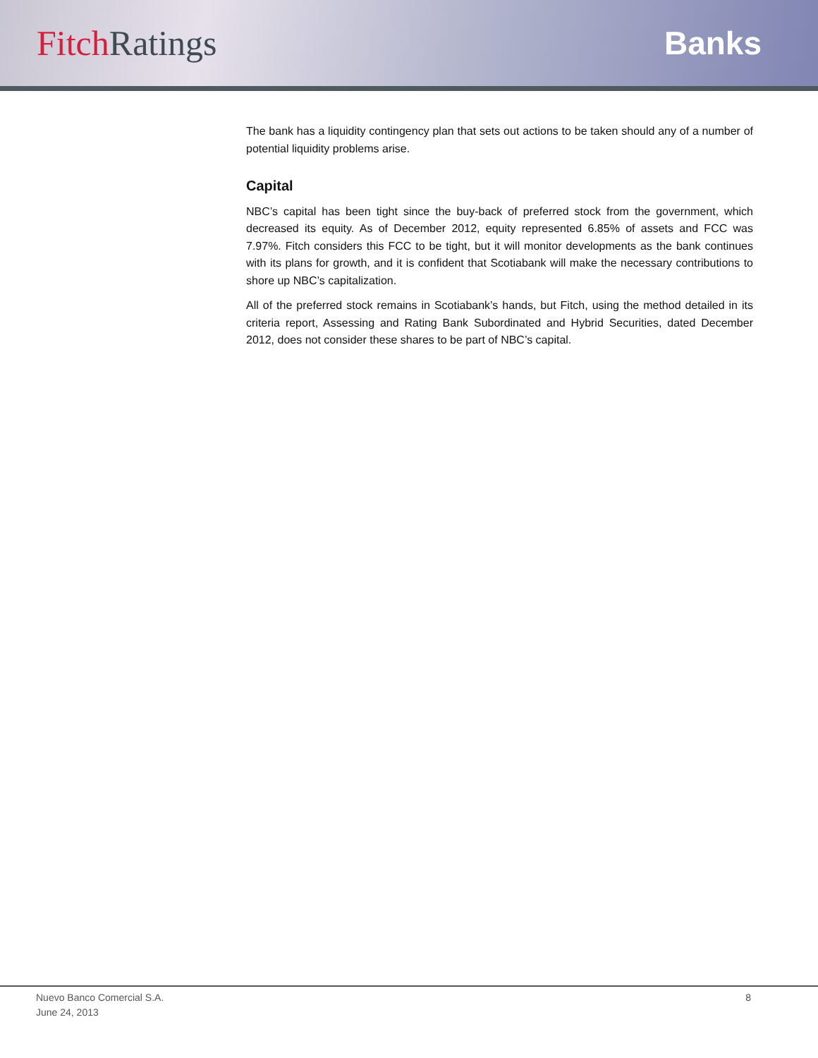Fitch Ratings Banks
The bank has a liquidity contingency plan that sets out actions to be taken should any of a number of potential liquidity problems arise.
Capital
NBC’s capital has been tight since the buy-back of preferred stock from the government, which decreased its equity. As of December 2012, equity represented 6.85% of assets and FCC was 7.97%. Fitch considers this FCC to be tight, but it will monitor developments as the bank continues with its plans for growth, and it is confident that Scotiabank will make the necessary contributions to shore up NBC’s capitalization.
All of the preferred stock remains in Scotiabank’s hands, but Fitch, using the method detailed in its criteria report, Assessing and Rating Bank Subordinated and Hybrid Securities, dated December 2012, does not consider these shares to be part of NBC’s capital.
Nuevo Banco Comercial S.A.
June 24, 2013
8